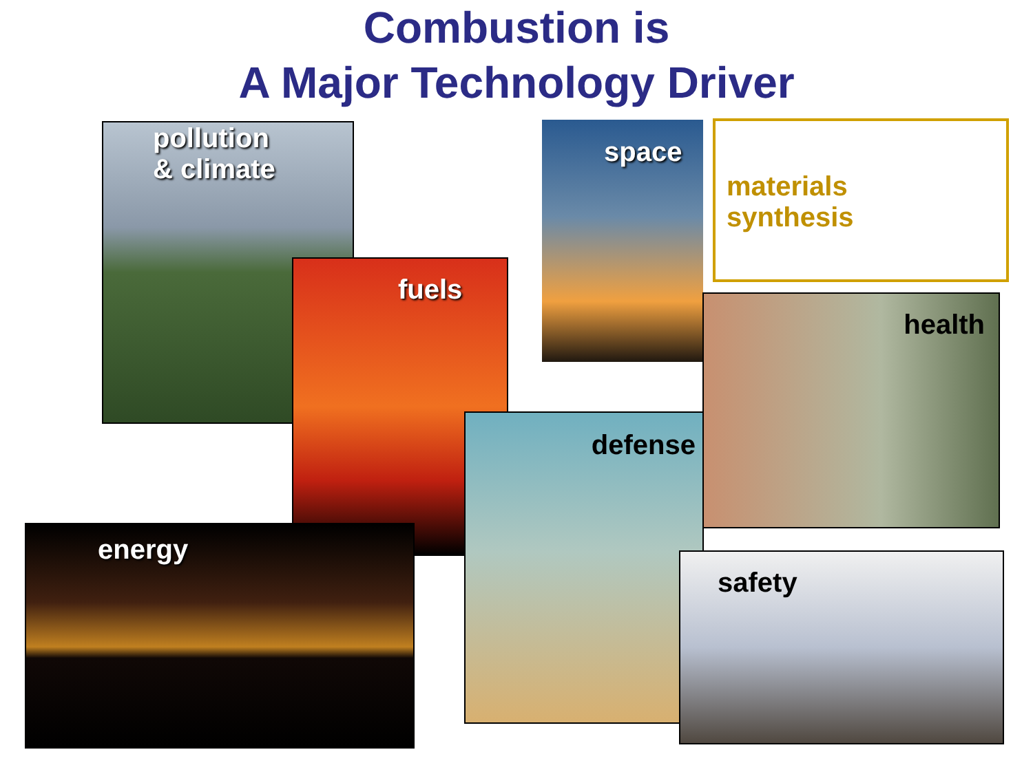Combustion is
A Major Technology Driver
pollution
& climate
fuels
space
materials
synthesis
health
defense
energy
safety